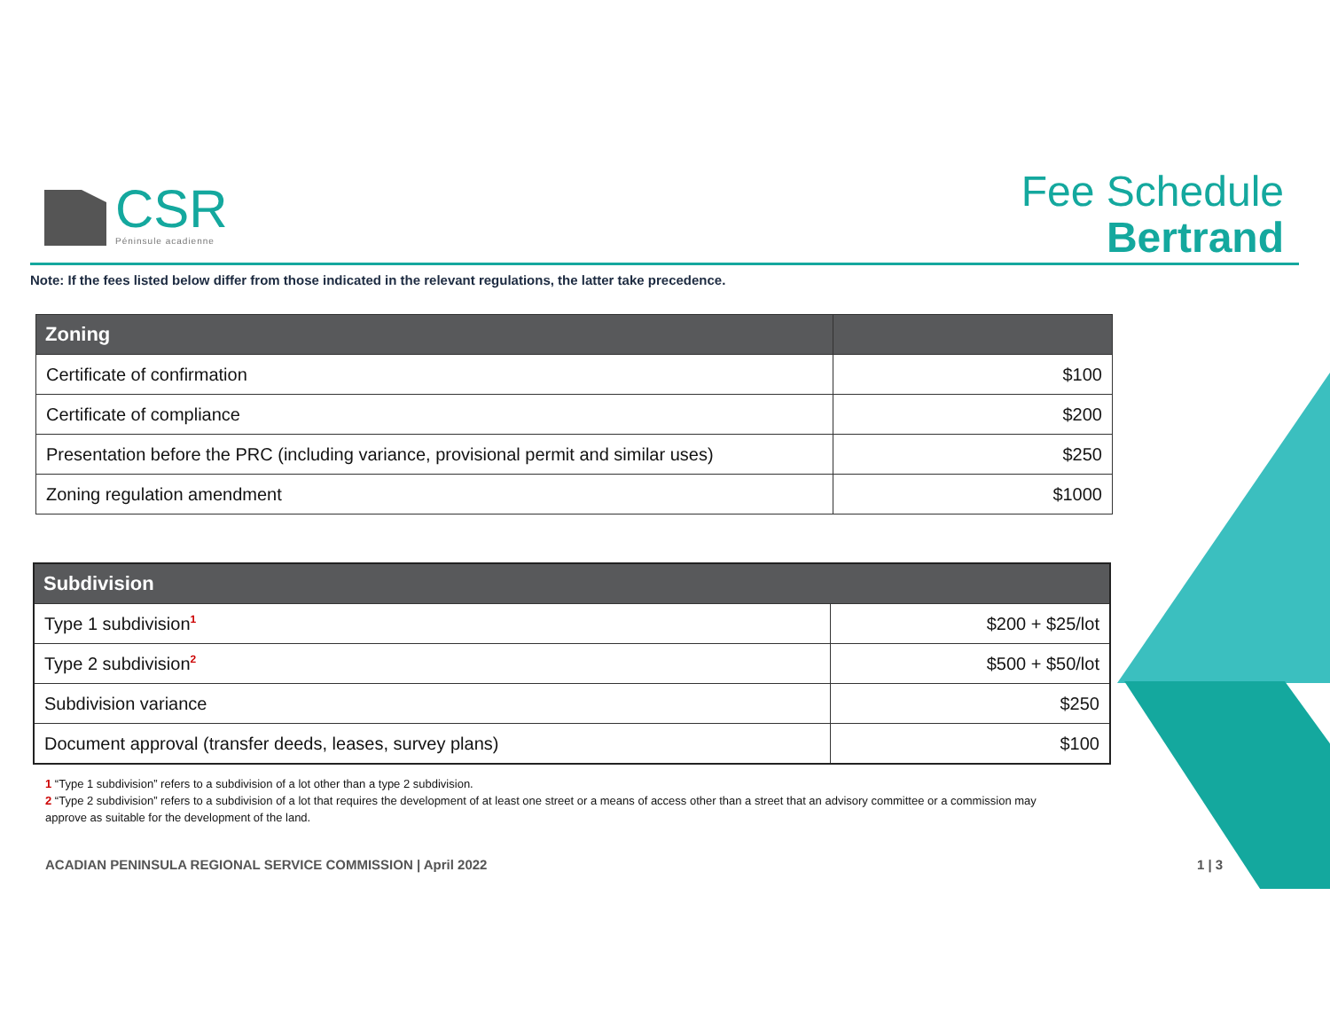CSR
Péninsule acadienne
Fee Schedule
Bertrand
Note: If the fees listed below differ from those indicated in the relevant regulations, the latter take precedence.
| Zoning | |
| --- | --- |
| Certificate of confirmation | $100 |
| Certificate of compliance | $200 |
| Presentation before the PRC (including variance, provisional permit and similar uses) | $250 |
| Zoning regulation amendment | $1000 |
| Subdivision | |
| --- | --- |
| Type 1 subdivision<sup>1</sup> | $200 + $25/lot |
| Type 2 subdivision<sup>2</sup> | $500 + $50/lot |
| Subdivision variance | $250 |
| Document approval (transfer deeds, leases, survey plans) | $100 |
1 “Type 1 subdivision” refers to a subdivision of a lot other than a type 2 subdivision.
2 “Type 2 subdivision” refers to a subdivision of a lot that requires the development of at least one street or a means of access other than a street that an advisory committee or a commission may approve as suitable for the development of the land.
ACADIAN PENINSULA REGIONAL SERVICE COMMISSION | April 2022
1 | 3